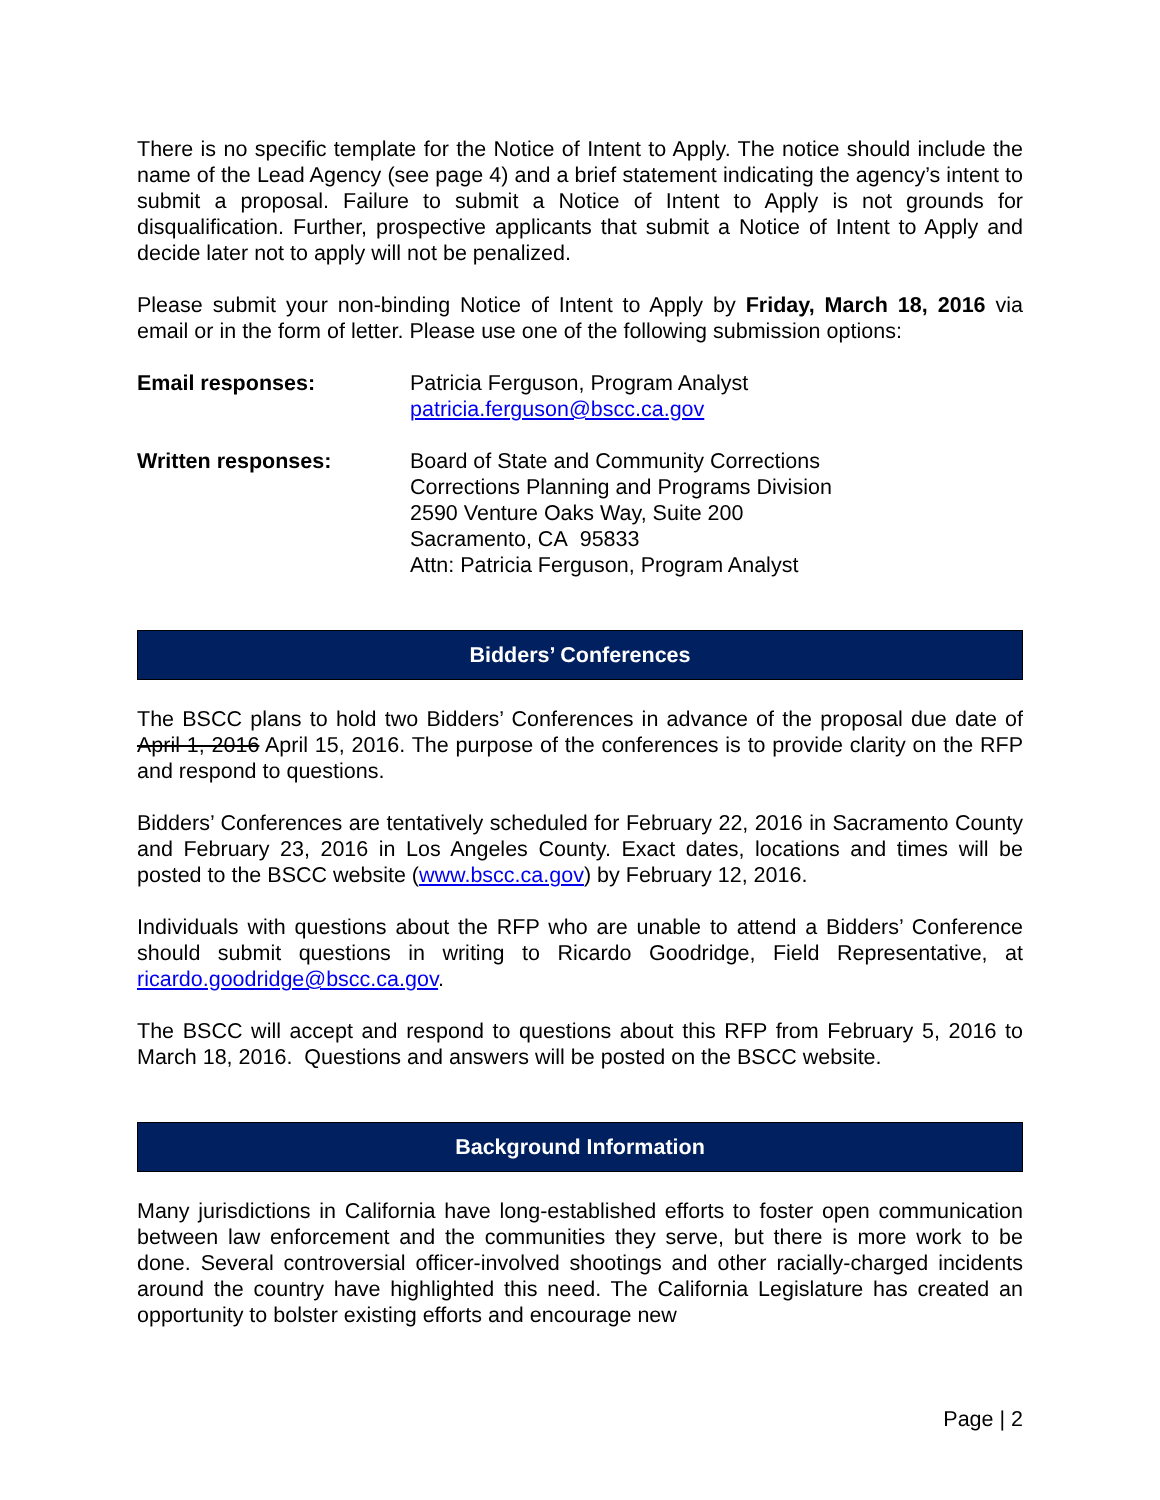There is no specific template for the Notice of Intent to Apply. The notice should include the name of the Lead Agency (see page 4) and a brief statement indicating the agency’s intent to submit a proposal. Failure to submit a Notice of Intent to Apply is not grounds for disqualification. Further, prospective applicants that submit a Notice of Intent to Apply and decide later not to apply will not be penalized.
Please submit your non-binding Notice of Intent to Apply by Friday, March 18, 2016 via email or in the form of letter. Please use one of the following submission options:
Email responses: Patricia Ferguson, Program Analyst
patricia.ferguson@bscc.ca.gov
Written responses: Board of State and Community Corrections
Corrections Planning and Programs Division
2590 Venture Oaks Way, Suite 200
Sacramento, CA 95833
Attn: Patricia Ferguson, Program Analyst
Bidders’ Conferences
The BSCC plans to hold two Bidders’ Conferences in advance of the proposal due date of April 1, 2016 April 15, 2016. The purpose of the conferences is to provide clarity on the RFP and respond to questions.
Bidders’ Conferences are tentatively scheduled for February 22, 2016 in Sacramento County and February 23, 2016 in Los Angeles County. Exact dates, locations and times will be posted to the BSCC website (www.bscc.ca.gov) by February 12, 2016.
Individuals with questions about the RFP who are unable to attend a Bidders’ Conference should submit questions in writing to Ricardo Goodridge, Field Representative, at ricardo.goodridge@bscc.ca.gov.
The BSCC will accept and respond to questions about this RFP from February 5, 2016 to March 18, 2016. Questions and answers will be posted on the BSCC website.
Background Information
Many jurisdictions in California have long-established efforts to foster open communication between law enforcement and the communities they serve, but there is more work to be done. Several controversial officer-involved shootings and other racially-charged incidents around the country have highlighted this need. The California Legislature has created an opportunity to bolster existing efforts and encourage new
Page | 2